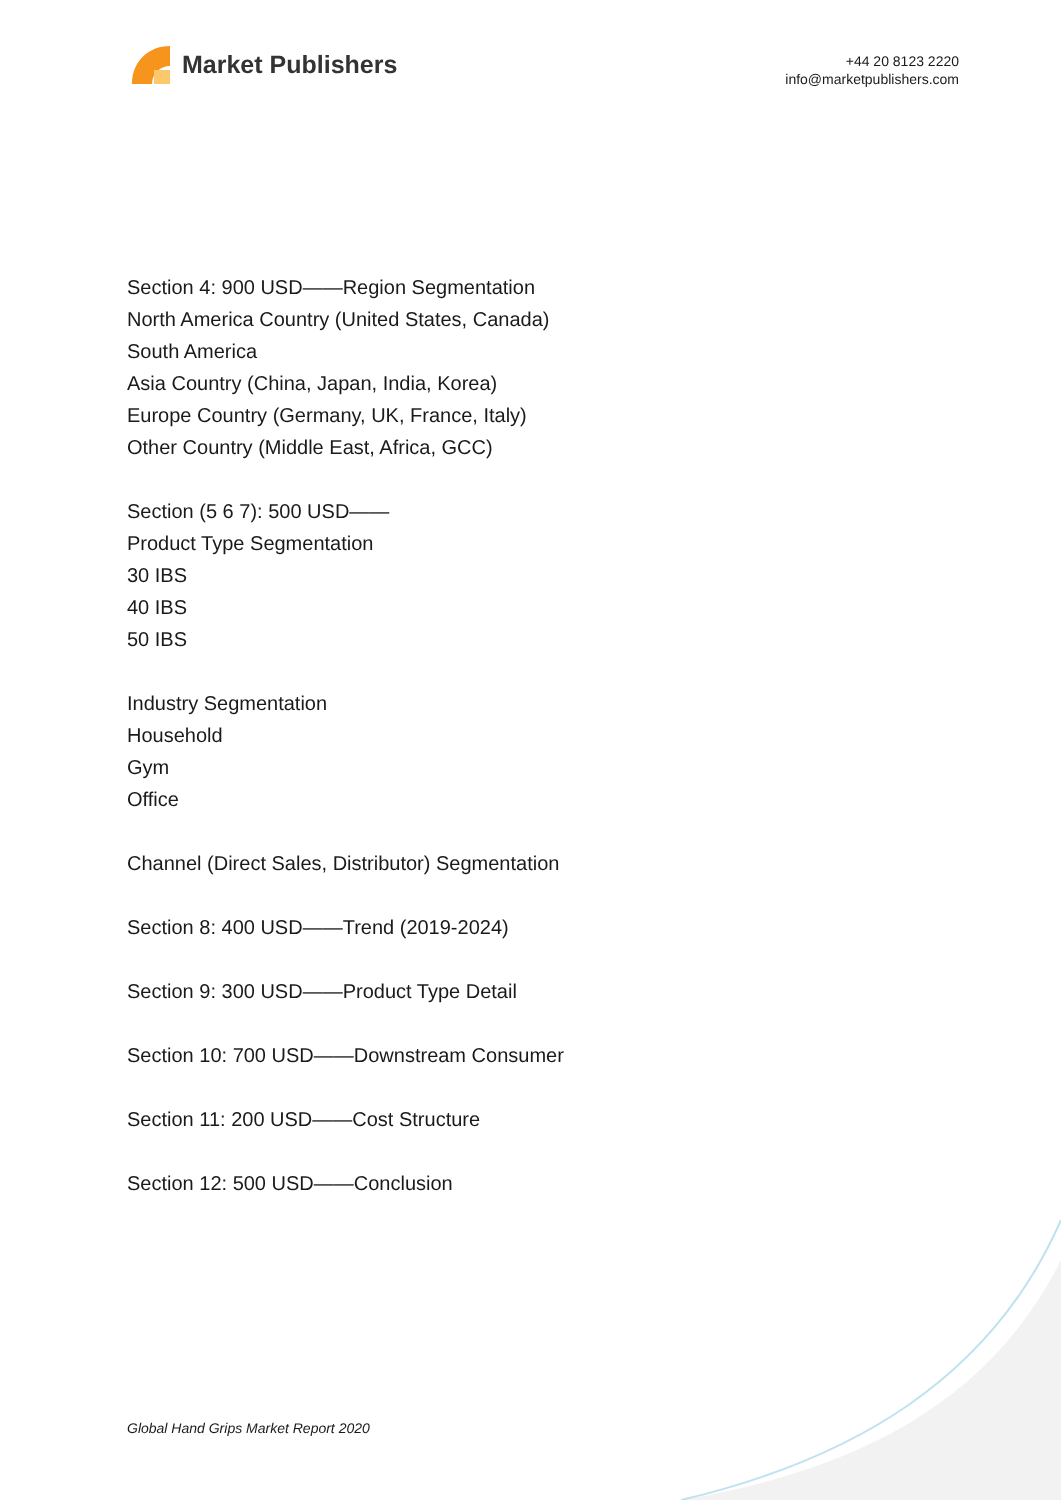Market Publishers
+44 20 8123 2220
info@marketpublishers.com
Section 4: 900 USD——Region Segmentation
North America Country (United States, Canada)
South America
Asia Country (China, Japan, India, Korea)
Europe Country (Germany, UK, France, Italy)
Other Country (Middle East, Africa, GCC)
Section (5 6 7): 500 USD——
Product Type Segmentation
30 IBS
40 IBS
50 IBS
Industry Segmentation
Household
Gym
Office
Channel (Direct Sales, Distributor) Segmentation
Section 8: 400 USD——Trend (2019-2024)
Section 9: 300 USD——Product Type Detail
Section 10: 700 USD——Downstream Consumer
Section 11: 200 USD——Cost Structure
Section 12: 500 USD——Conclusion
Global Hand Grips Market Report 2020